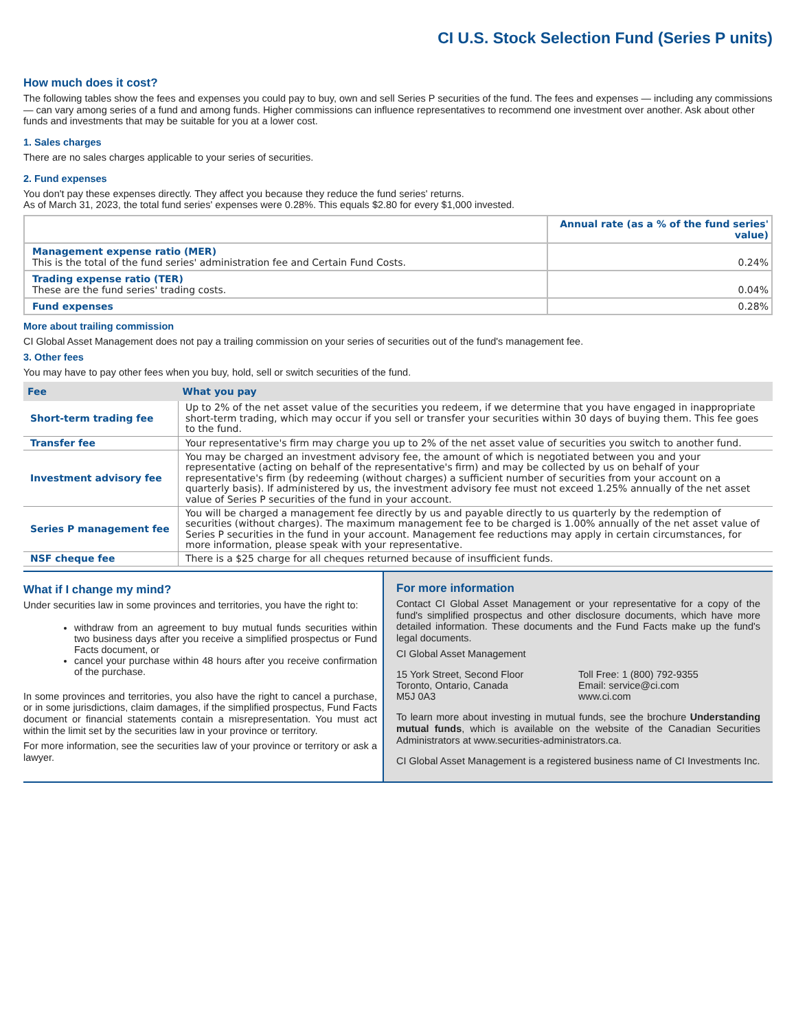CI U.S. Stock Selection Fund (Series P units)
How much does it cost?
The following tables show the fees and expenses you could pay to buy, own and sell Series P securities of the fund. The fees and expenses — including any commissions — can vary among series of a fund and among funds. Higher commissions can influence representatives to recommend one investment over another. Ask about other funds and investments that may be suitable for you at a lower cost.
1. Sales charges
There are no sales charges applicable to your series of securities.
2. Fund expenses
You don't pay these expenses directly. They affect you because they reduce the fund series' returns.
As of March 31, 2023, the total fund series' expenses were 0.28%. This equals $2.80 for every $1,000 invested.
| | Annual rate (as a % of the fund series' value) |
| Management expense ratio (MER) This is the total of the fund series' administration fee and Certain Fund Costs. | 0.24% |
| Trading expense ratio (TER) These are the fund series' trading costs. | 0.04% |
| Fund expenses | 0.28% |
More about trailing commission
CI Global Asset Management does not pay a trailing commission on your series of securities out of the fund's management fee.
3. Other fees
You may have to pay other fees when you buy, hold, sell or switch securities of the fund.
| Fee | What you pay |
| --- | --- |
| Short-term trading fee | Up to 2% of the net asset value of the securities you redeem, if we determine that you have engaged in inappropriate short-term trading, which may occur if you sell or transfer your securities within 30 days of buying them. This fee goes to the fund. |
| Transfer fee | Your representative's firm may charge you up to 2% of the net asset value of securities you switch to another fund. |
| Investment advisory fee | You may be charged an investment advisory fee, the amount of which is negotiated between you and your representative (acting on behalf of the representative's firm) and may be collected by us on behalf of your representative's firm (by redeeming (without charges) a sufficient number of securities from your account on a quarterly basis). If administered by us, the investment advisory fee must not exceed 1.25% annually of the net asset value of Series P securities of the fund in your account. |
| Series P management fee | You will be charged a management fee directly by us and payable directly to us quarterly by the redemption of securities (without charges). The maximum management fee to be charged is 1.00% annually of the net asset value of Series P securities in the fund in your account. Management fee reductions may apply in certain circumstances, for more information, please speak with your representative. |
| NSF cheque fee | There is a $25 charge for all cheques returned because of insufficient funds. |
What if I change my mind?
Under securities law in some provinces and territories, you have the right to:
withdraw from an agreement to buy mutual funds securities within two business days after you receive a simplified prospectus or Fund Facts document, or
cancel your purchase within 48 hours after you receive confirmation of the purchase.
In some provinces and territories, you also have the right to cancel a purchase, or in some jurisdictions, claim damages, if the simplified prospectus, Fund Facts document or financial statements contain a misrepresentation. You must act within the limit set by the securities law in your province or territory.
For more information, see the securities law of your province or territory or ask a lawyer.
For more information
Contact CI Global Asset Management or your representative for a copy of the fund's simplified prospectus and other disclosure documents, which have more detailed information. These documents and the Fund Facts make up the fund's legal documents.
CI Global Asset Management
15 York Street, Second Floor
Toronto, Ontario, Canada
M5J 0A3
Toll Free: 1 (800) 792-9355
Email: service@ci.com
www.ci.com
To learn more about investing in mutual funds, see the brochure Understanding mutual funds, which is available on the website of the Canadian Securities Administrators at www.securities-administrators.ca.
CI Global Asset Management is a registered business name of CI Investments Inc.